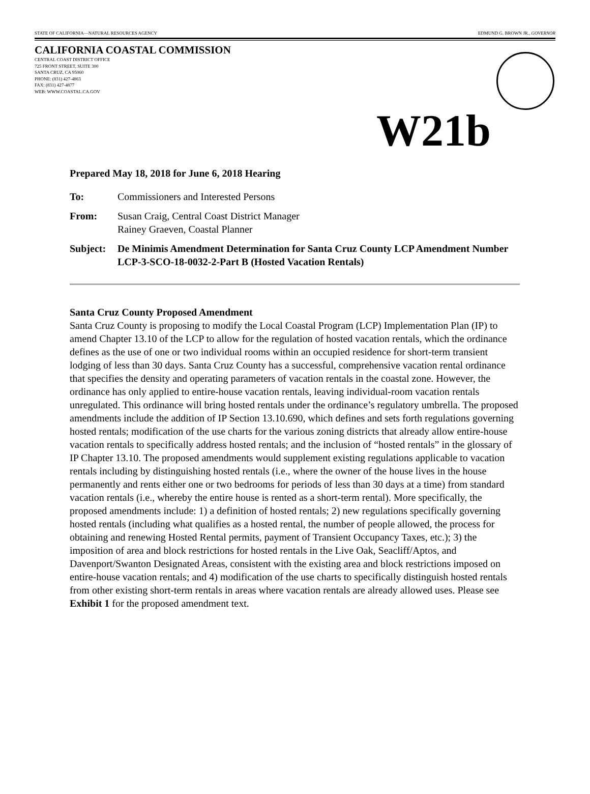STATE OF CALIFORNIA—NATURAL RESOURCES AGENCY EDMUND G. BROWN JR., GOVERNOR
CALIFORNIA COASTAL COMMISSION
CENTRAL COAST DISTRICT OFFICE
725 FRONT STREET, SUITE 300
SANTA CRUZ, CA 95060
PHONE: (831) 427-4863
FAX: (831) 427-4877
WEB: WWW.COASTAL.CA.GOV
W21b
Prepared May 18, 2018 for June 6, 2018 Hearing
To: Commissioners and Interested Persons
From: Susan Craig, Central Coast District Manager
Rainey Graeven, Coastal Planner
Subject:
De Minimis Amendment Determination for Santa Cruz County LCP Amendment Number LCP-3-SCO-18-0032-2-Part B (Hosted Vacation Rentals)
Santa Cruz County Proposed Amendment
Santa Cruz County is proposing to modify the Local Coastal Program (LCP) Implementation Plan (IP) to amend Chapter 13.10 of the LCP to allow for the regulation of hosted vacation rentals, which the ordinance defines as the use of one or two individual rooms within an occupied residence for short-term transient lodging of less than 30 days. Santa Cruz County has a successful, comprehensive vacation rental ordinance that specifies the density and operating parameters of vacation rentals in the coastal zone. However, the ordinance has only applied to entire-house vacation rentals, leaving individual-room vacation rentals unregulated. This ordinance will bring hosted rentals under the ordinance’s regulatory umbrella. The proposed amendments include the addition of IP Section 13.10.690, which defines and sets forth regulations governing hosted rentals; modification of the use charts for the various zoning districts that already allow entire-house vacation rentals to specifically address hosted rentals; and the inclusion of “hosted rentals” in the glossary of IP Chapter 13.10. The proposed amendments would supplement existing regulations applicable to vacation rentals including by distinguishing hosted rentals (i.e., where the owner of the house lives in the house permanently and rents either one or two bedrooms for periods of less than 30 days at a time) from standard vacation rentals (i.e., whereby the entire house is rented as a short-term rental). More specifically, the proposed amendments include: 1) a definition of hosted rentals; 2) new regulations specifically governing hosted rentals (including what qualifies as a hosted rental, the number of people allowed, the process for obtaining and renewing Hosted Rental permits, payment of Transient Occupancy Taxes, etc.); 3) the imposition of area and block restrictions for hosted rentals in the Live Oak, Seacliff/Aptos, and Davenport/Swanton Designated Areas, consistent with the existing area and block restrictions imposed on entire-house vacation rentals; and 4) modification of the use charts to specifically distinguish hosted rentals from other existing short-term rentals in areas where vacation rentals are already allowed uses. Please see Exhibit 1 for the proposed amendment text.